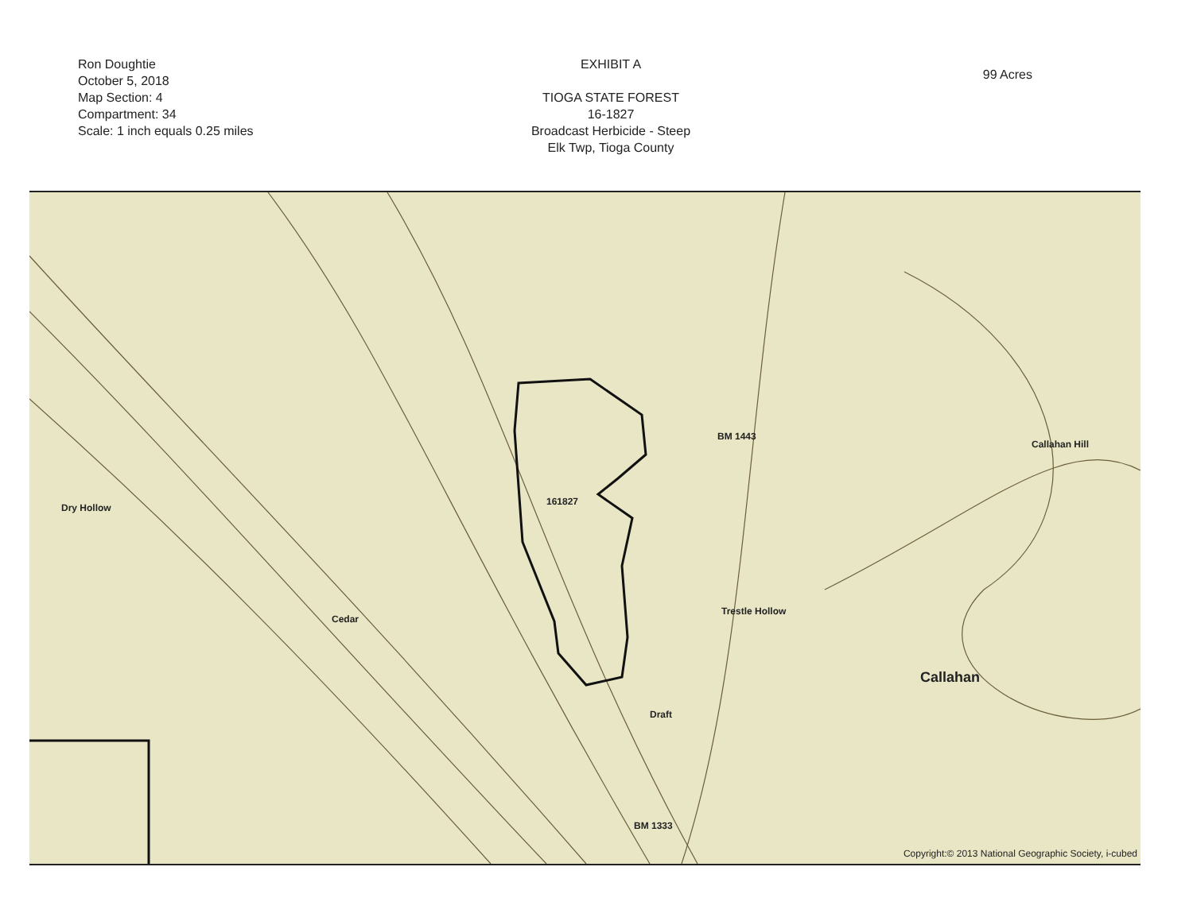Ron Doughtie
October 5, 2018
Map Section: 4
Compartment: 34
Scale: 1 inch equals 0.25 miles
EXHIBIT A
TIOGA STATE FOREST
16-1827
Broadcast Herbicide - Steep
Elk Twp, Tioga County
99 Acres
161827
Dry Hollow
Callahan Hill
Callahan
Trestle Hollow
Draft
BM 1333
BM 1443
Cedar
Copyright:© 2013 National Geographic Society, i-cubed